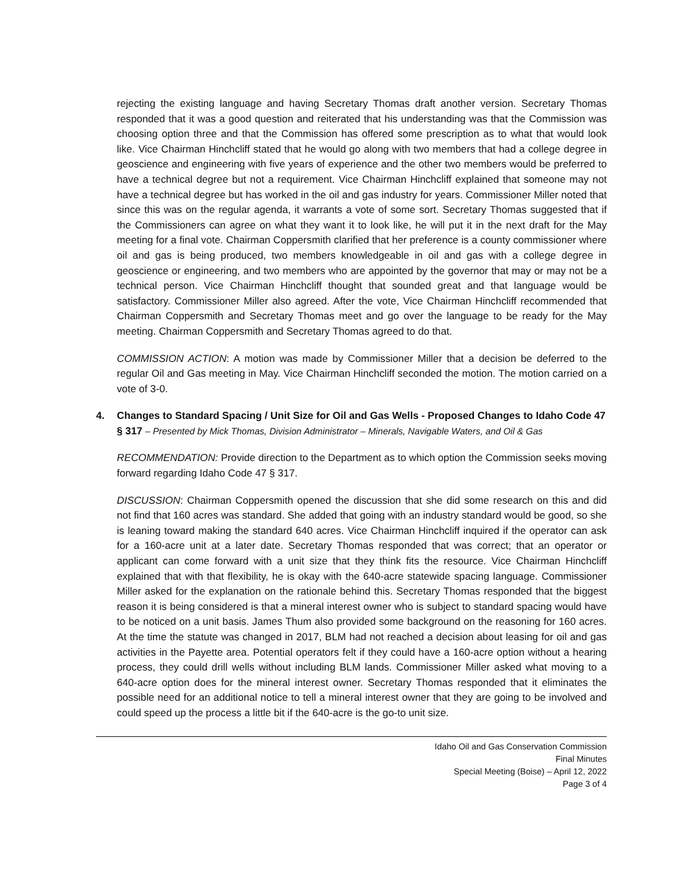rejecting the existing language and having Secretary Thomas draft another version. Secretary Thomas responded that it was a good question and reiterated that his understanding was that the Commission was choosing option three and that the Commission has offered some prescription as to what that would look like. Vice Chairman Hinchcliff stated that he would go along with two members that had a college degree in geoscience and engineering with five years of experience and the other two members would be preferred to have a technical degree but not a requirement. Vice Chairman Hinchcliff explained that someone may not have a technical degree but has worked in the oil and gas industry for years. Commissioner Miller noted that since this was on the regular agenda, it warrants a vote of some sort. Secretary Thomas suggested that if the Commissioners can agree on what they want it to look like, he will put it in the next draft for the May meeting for a final vote. Chairman Coppersmith clarified that her preference is a county commissioner where oil and gas is being produced, two members knowledgeable in oil and gas with a college degree in geoscience or engineering, and two members who are appointed by the governor that may or may not be a technical person. Vice Chairman Hinchcliff thought that sounded great and that language would be satisfactory. Commissioner Miller also agreed. After the vote, Vice Chairman Hinchcliff recommended that Chairman Coppersmith and Secretary Thomas meet and go over the language to be ready for the May meeting. Chairman Coppersmith and Secretary Thomas agreed to do that.
COMMISSION ACTION: A motion was made by Commissioner Miller that a decision be deferred to the regular Oil and Gas meeting in May. Vice Chairman Hinchcliff seconded the motion. The motion carried on a vote of 3-0.
4. Changes to Standard Spacing / Unit Size for Oil and Gas Wells - Proposed Changes to Idaho Code 47 § 317 – Presented by Mick Thomas, Division Administrator – Minerals, Navigable Waters, and Oil & Gas
RECOMMENDATION: Provide direction to the Department as to which option the Commission seeks moving forward regarding Idaho Code 47 § 317.
DISCUSSION: Chairman Coppersmith opened the discussion that she did some research on this and did not find that 160 acres was standard. She added that going with an industry standard would be good, so she is leaning toward making the standard 640 acres. Vice Chairman Hinchcliff inquired if the operator can ask for a 160-acre unit at a later date. Secretary Thomas responded that was correct; that an operator or applicant can come forward with a unit size that they think fits the resource. Vice Chairman Hinchcliff explained that with that flexibility, he is okay with the 640-acre statewide spacing language. Commissioner Miller asked for the explanation on the rationale behind this. Secretary Thomas responded that the biggest reason it is being considered is that a mineral interest owner who is subject to standard spacing would have to be noticed on a unit basis. James Thum also provided some background on the reasoning for 160 acres. At the time the statute was changed in 2017, BLM had not reached a decision about leasing for oil and gas activities in the Payette area. Potential operators felt if they could have a 160-acre option without a hearing process, they could drill wells without including BLM lands. Commissioner Miller asked what moving to a 640-acre option does for the mineral interest owner. Secretary Thomas responded that it eliminates the possible need for an additional notice to tell a mineral interest owner that they are going to be involved and could speed up the process a little bit if the 640-acre is the go-to unit size.
Idaho Oil and Gas Conservation Commission
Final Minutes
Special Meeting (Boise) – April 12, 2022
Page 3 of 4